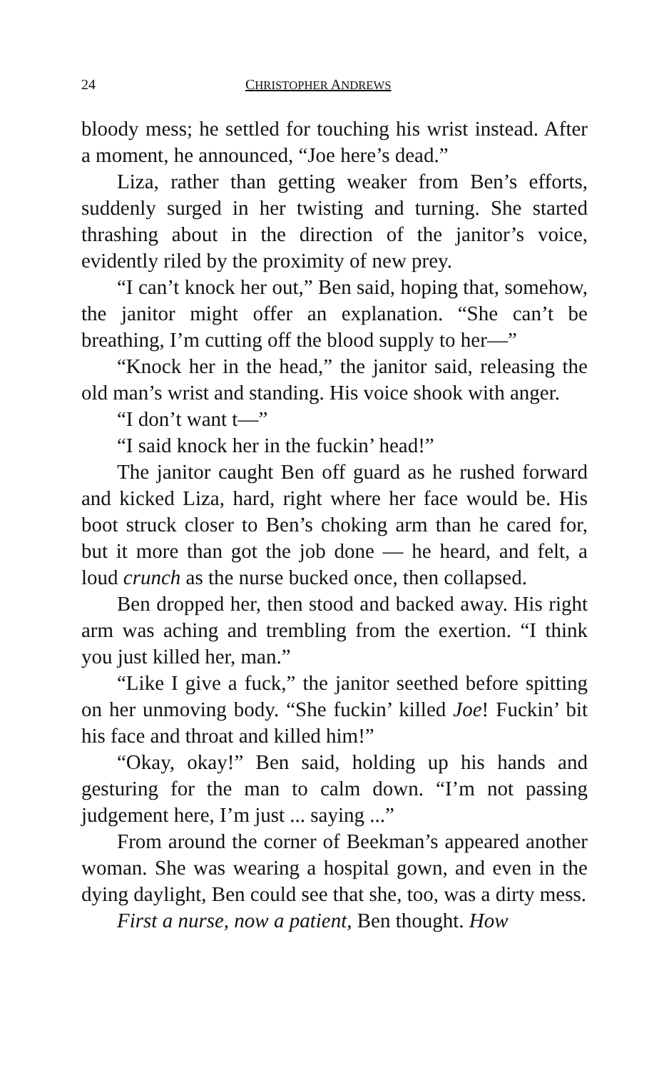24 CHRISTOPHER ANDREWS
bloody mess; he settled for touching his wrist instead. After a moment, he announced, “Joe here’s dead.”
Liza, rather than getting weaker from Ben’s efforts, suddenly surged in her twisting and turning. She started thrashing about in the direction of the janitor’s voice, evidently riled by the proximity of new prey.
“I can’t knock her out,” Ben said, hoping that, somehow, the janitor might offer an explanation. “She can’t be breathing, I’m cutting off the blood supply to her—”
“Knock her in the head,” the janitor said, releasing the old man’s wrist and standing. His voice shook with anger.
“I don’t want t—”
“I said knock her in the fuckin’ head!”
The janitor caught Ben off guard as he rushed forward and kicked Liza, hard, right where her face would be. His boot struck closer to Ben’s choking arm than he cared for, but it more than got the job done — he heard, and felt, a loud crunch as the nurse bucked once, then collapsed.
Ben dropped her, then stood and backed away. His right arm was aching and trembling from the exertion. “I think you just killed her, man.”
“Like I give a fuck,” the janitor seethed before spitting on her unmoving body. “She fuckin’ killed Joe! Fuckin’ bit his face and throat and killed him!”
“Okay, okay!” Ben said, holding up his hands and gesturing for the man to calm down. “I’m not passing judgement here, I’m just ... saying ...”
From around the corner of Beekman’s appeared another woman. She was wearing a hospital gown, and even in the dying daylight, Ben could see that she, too, was a dirty mess.
First a nurse, now a patient, Ben thought. How